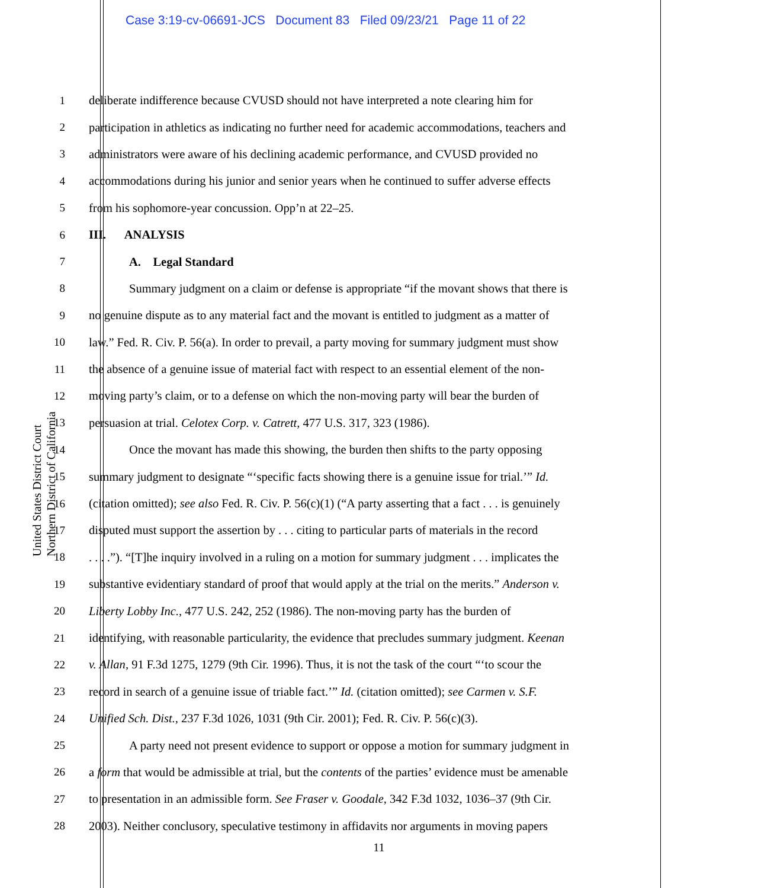Case 3:19-cv-06691-JCS Document 83 Filed 09/23/21 Page 11 of 22
United States District Court
Northern District of California
1 deliberate indifference because CVUSD should not have interpreted a note clearing him for
2 participation in athletics as indicating no further need for academic accommodations, teachers and
3 administrators were aware of his declining academic performance, and CVUSD provided no
4 accommodations during his junior and senior years when he continued to suffer adverse effects
5 from his sophomore-year concussion. Opp’n at 22–25.
6 III. ANALYSIS
7 A. Legal Standard
8 Summary judgment on a claim or defense is appropriate “if the movant shows that there is
9 no genuine dispute as to any material fact and the movant is entitled to judgment as a matter of
10 law.” Fed. R. Civ. P. 56(a). In order to prevail, a party moving for summary judgment must show
11 the absence of a genuine issue of material fact with respect to an essential element of the non-
12 moving party’s claim, or to a defense on which the non-moving party will bear the burden of
13 persuasion at trial. Celotex Corp. v. Catrett, 477 U.S. 317, 323 (1986).
14 Once the movant has made this showing, the burden then shifts to the party opposing
15 summary judgment to designate “‘specific facts showing there is a genuine issue for trial.’” Id.
16 (citation omitted); see also Fed. R. Civ. P. 56(c)(1) (“A party asserting that a fact . . . is genuinely
17 disputed must support the assertion by . . . citing to particular parts of materials in the record
18. . . .”). “[T]he inquiry involved in a ruling on a motion for summary judgment . . . implicates the
19 substantive evidentiary standard of proof that would apply at the trial on the merits.” Anderson v.
20 Liberty Lobby Inc., 477 U.S. 242, 252 (1986). The non-moving party has the burden of
21 identifying, with reasonable particularity, the evidence that precludes summary judgment. Keenan
22 v. Allan, 91 F.3d 1275, 1279 (9th Cir. 1996). Thus, it is not the task of the court “‘to scour the
23 record in search of a genuine issue of triable fact.’” Id. (citation omitted); see Carmen v. S.F.
24 Unified Sch. Dist., 237 F.3d 1026, 1031 (9th Cir. 2001); Fed. R. Civ. P. 56(c)(3).
25 A party need not present evidence to support or oppose a motion for summary judgment in
26 a form that would be admissible at trial, but the contents of the parties’ evidence must be amenable
27 to presentation in an admissible form. See Fraser v. Goodale, 342 F.3d 1032, 1036–37 (9th Cir.
28 2003). Neither conclusory, speculative testimony in affidavits nor arguments in moving papers
11